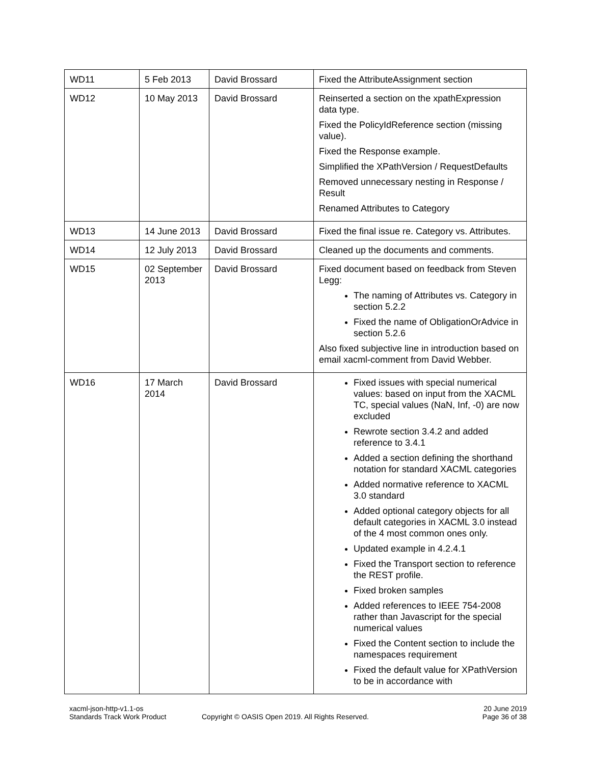| WD11 | 5 Feb 2013 | David Brossard | Fixed the AttributeAssignment section |
| WD12 | 10 May 2013 | David Brossard | Reinserted a section on the xpathExpression data type. Fixed the PolicyIdReference section (missing value). Fixed the Response example. Simplified the XPathVersion / RequestDefaults Removed unnecessary nesting in Response / Result Renamed Attributes to Category |
| WD13 | 14 June 2013 | David Brossard | Fixed the final issue re. Category vs. Attributes. |
| WD14 | 12 July 2013 | David Brossard | Cleaned up the documents and comments. |
| WD15 | 02 September 2013 | David Brossard | Fixed document based on feedback from Steven Legg: The naming of Attributes vs. Category in section 5.2.2 Fixed the name of ObligationOrAdvice in section 5.2.6 Also fixed subjective line in introduction based on email xacml-comment from David Webber. |
| WD16 | 17 March 2014 | David Brossard | Fixed issues with special numerical values: based on input from the XACML TC, special values (NaN, Inf, -0) are now excluded Rewrote section 3.4.2 and added reference to 3.4.1 Added a section defining the shorthand notation for standard XACML categories Added normative reference to XACML 3.0 standard Added optional category objects for all default categories in XACML 3.0 instead of the 4 most common ones only. Updated example in 4.2.4.1 Fixed the Transport section to reference the REST profile. Fixed broken samples Added references to IEEE 754-2008 rather than Javascript for the special numerical values Fixed the Content section to include the namespaces requirement Fixed the default value for XPathVersion to be in accordance with |
xacml-json-http-v1.1-os
Standards Track Work Product
Copyright © OASIS Open 2019. All Rights Reserved.
20 June 2019
Page 36 of 38